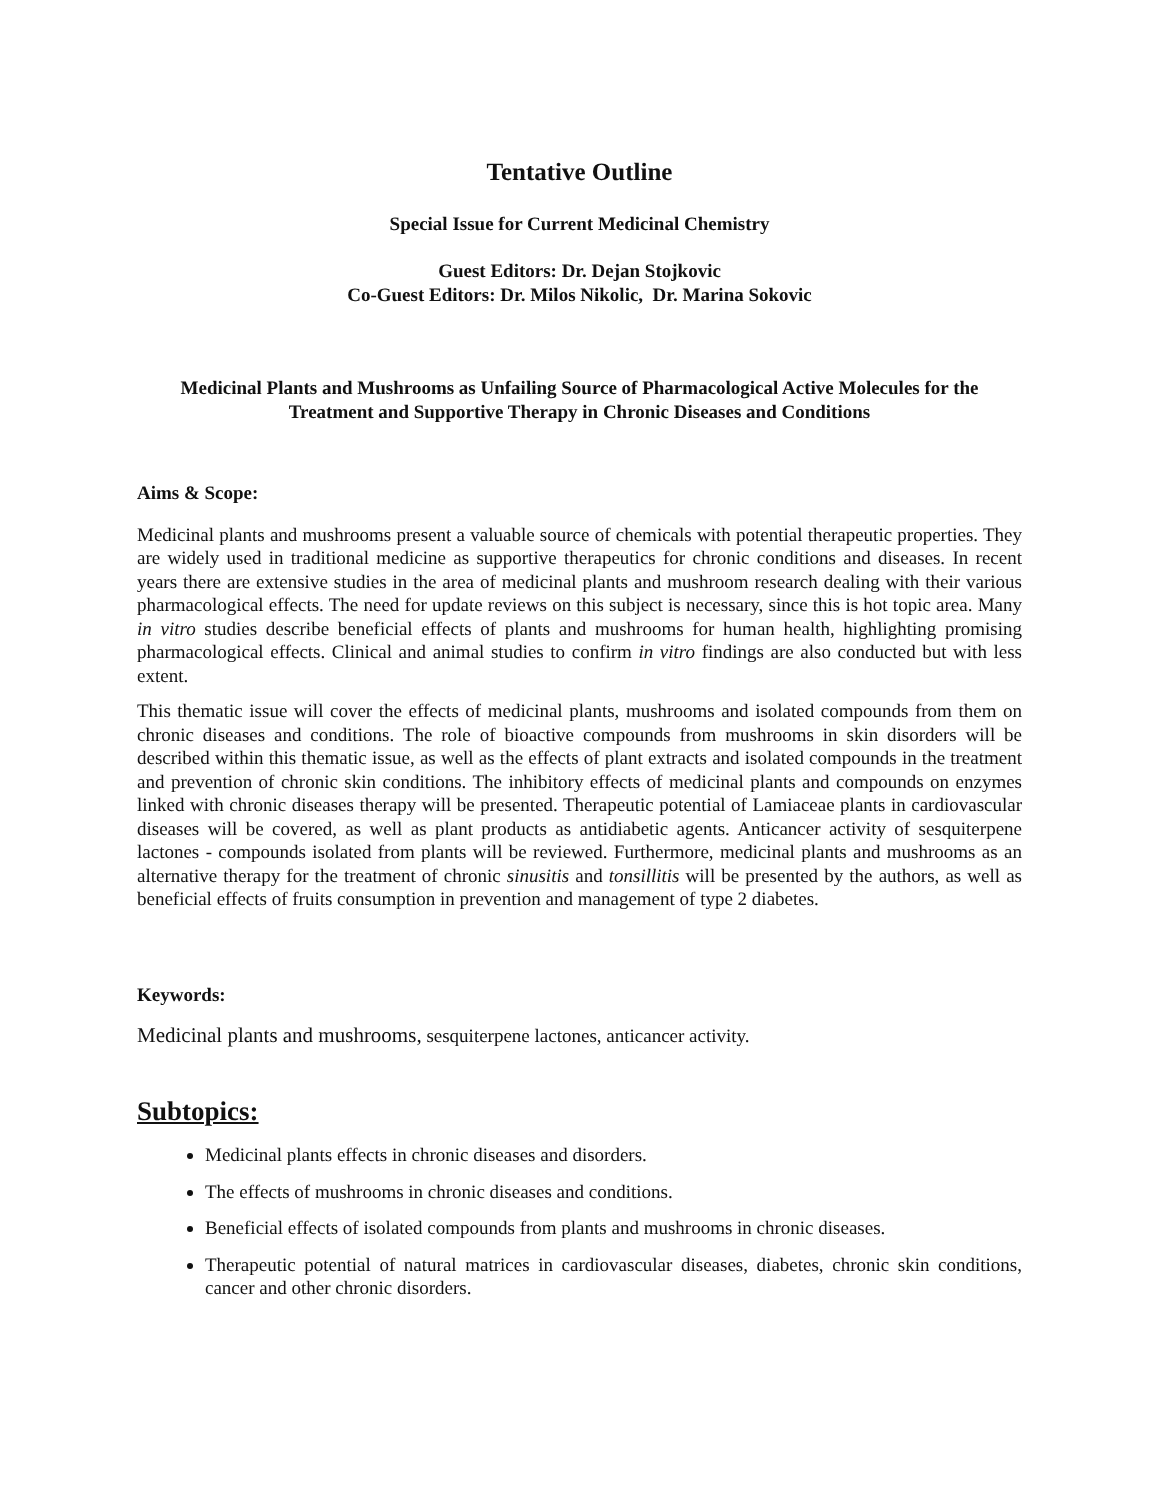Tentative Outline
Special Issue for Current Medicinal Chemistry
Guest Editors: Dr. Dejan Stojkovic
Co-Guest Editors: Dr. Milos Nikolic, Dr. Marina Sokovic
Medicinal Plants and Mushrooms as Unfailing Source of Pharmacological Active Molecules for the Treatment and Supportive Therapy in Chronic Diseases and Conditions
Aims & Scope:
Medicinal plants and mushrooms present a valuable source of chemicals with potential therapeutic properties. They are widely used in traditional medicine as supportive therapeutics for chronic conditions and diseases. In recent years there are extensive studies in the area of medicinal plants and mushroom research dealing with their various pharmacological effects. The need for update reviews on this subject is necessary, since this is hot topic area. Many in vitro studies describe beneficial effects of plants and mushrooms for human health, highlighting promising pharmacological effects. Clinical and animal studies to confirm in vitro findings are also conducted but with less extent.
This thematic issue will cover the effects of medicinal plants, mushrooms and isolated compounds from them on chronic diseases and conditions. The role of bioactive compounds from mushrooms in skin disorders will be described within this thematic issue, as well as the effects of plant extracts and isolated compounds in the treatment and prevention of chronic skin conditions. The inhibitory effects of medicinal plants and compounds on enzymes linked with chronic diseases therapy will be presented. Therapeutic potential of Lamiaceae plants in cardiovascular diseases will be covered, as well as plant products as antidiabetic agents. Anticancer activity of sesquiterpene lactones - compounds isolated from plants will be reviewed. Furthermore, medicinal plants and mushrooms as an alternative therapy for the treatment of chronic sinusitis and tonsillitis will be presented by the authors, as well as beneficial effects of fruits consumption in prevention and management of type 2 diabetes.
Keywords:
Medicinal plants and mushrooms, sesquiterpene lactones, anticancer activity.
Subtopics:
Medicinal plants effects in chronic diseases and disorders.
The effects of mushrooms in chronic diseases and conditions.
Beneficial effects of isolated compounds from plants and mushrooms in chronic diseases.
Therapeutic potential of natural matrices in cardiovascular diseases, diabetes, chronic skin conditions, cancer and other chronic disorders.